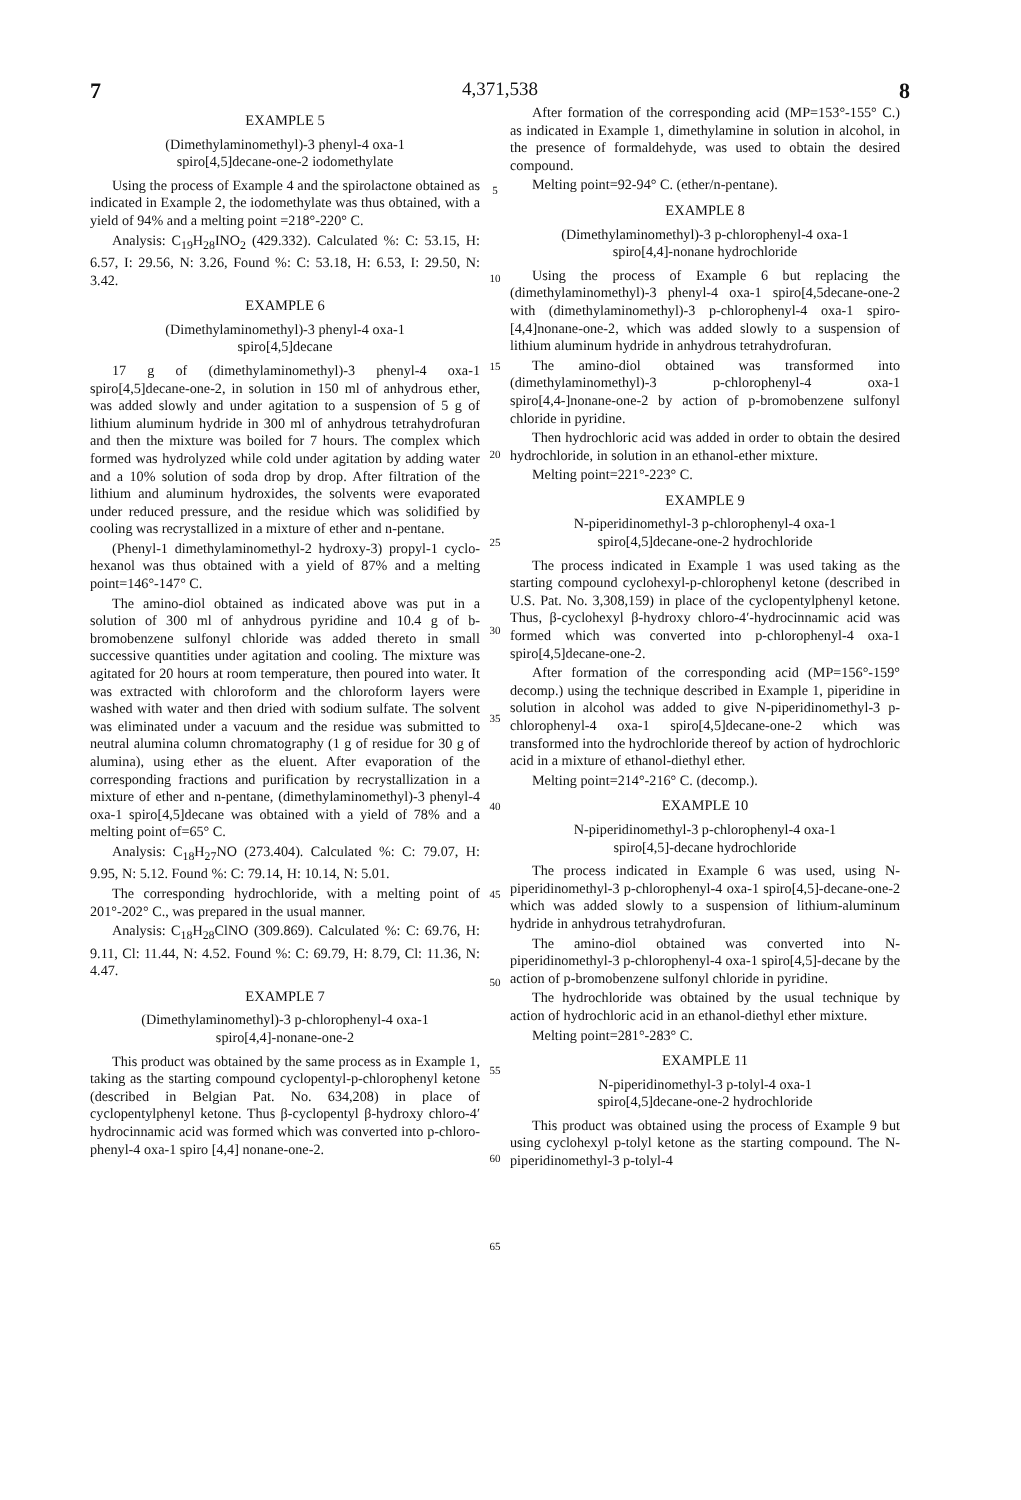7
4,371,538
8
EXAMPLE 5
(Dimethylaminomethyl)-3 phenyl-4 oxa-1
spiro[4,5]decane-one-2 iodomethylate
Using the process of Example 4 and the spirolactone obtained as indicated in Example 2, the iodomethylate was thus obtained, with a yield of 94% and a melting point =218°-220° C.
Analysis: C<sub>19</sub>H<sub>28</sub>INO<sub>2</sub> (429.332). Calculated %: C: 53.15, H: 6.57, I: 29.56, N: 3.26, Found %: C: 53.18, H: 6.53, I: 29.50, N: 3.42.
EXAMPLE 6
(Dimethylaminomethyl)-3 phenyl-4 oxa-1
spiro[4,5]decane
17 g of (dimethylaminomethyl)-3 phenyl-4 oxa-1 spiro[4,5]decane-one-2, in solution in 150 ml of anhydrous ether, was added slowly and under agitation to a suspension of 5 g of lithium aluminum hydride in 300 ml of anhydrous tetrahydrofuran and then the mixture was boiled for 7 hours. The complex which formed was hydrolyzed while cold under agitation by adding water and a 10% solution of soda drop by drop. After filtration of the lithium and aluminum hydroxides, the solvents were evaporated under reduced pressure, and the residue which was solidified by cooling was recrystallized in a mixture of ether and n-pentane.
(Phenyl-1 dimethylaminomethyl-2 hydroxy-3) propyl-1 cyclo-hexanol was thus obtained with a yield of 87% and a melting point=146°-147° C.
The amino-diol obtained as indicated above was put in a solution of 300 ml of anhydrous pyridine and 10.4 g of b-bromobenzene sulfonyl chloride was added thereto in small successive quantities under agitation and cooling. The mixture was agitated for 20 hours at room temperature, then poured into water. It was extracted with chloroform and the chloroform layers were washed with water and then dried with sodium sulfate. The solvent was eliminated under a vacuum and the residue was submitted to neutral alumina column chromatography (1 g of residue for 30 g of alumina), using ether as the eluent. After evaporation of the corresponding fractions and purification by recrystallization in a mixture of ether and n-pentane, (dimethylaminomethyl)-3 phenyl-4 oxa-1 spiro[4,5]decane was obtained with a yield of 78% and a melting point of=65° C.
Analysis: C<sub>18</sub>H<sub>27</sub>NO (273.404). Calculated %: C: 79.07, H: 9.95, N: 5.12. Found %: C: 79.14, H: 10.14, N: 5.01.
The corresponding hydrochloride, with a melting point of 201°-202° C., was prepared in the usual manner.
Analysis: C<sub>18</sub>H<sub>28</sub>ClNO (309.869). Calculated %: C: 69.76, H: 9.11, Cl: 11.44, N: 4.52. Found %: C: 69.79, H: 8.79, Cl: 11.36, N: 4.47.
EXAMPLE 7
(Dimethylaminomethyl)-3 p-chlorophenyl-4 oxa-1
spiro[4,4]-nonane-one-2
This product was obtained by the same process as in Example 1, taking as the starting compound cyclopentyl-p-chlorophenyl ketone (described in Belgian Pat. No. 634,208) in place of cyclopentylphenyl ketone. Thus β-cyclopentyl β-hydroxy chloro-4′ hydrocinnamic acid was formed which was converted into p-chloro-phenyl-4 oxa-1 spiro [4,4] nonane-one-2.
5
10
15
20
25
30
35
40
45
50
55
60
65
After formation of the corresponding acid (MP=153°-155° C.) as indicated in Example 1, dimethylamine in solution in alcohol, in the presence of formaldehyde, was used to obtain the desired compound.
Melting point=92-94° C. (ether/n-pentane).
EXAMPLE 8
(Dimethylaminomethyl)-3 p-chlorophenyl-4 oxa-1
spiro[4,4]-nonane hydrochloride
Using the process of Example 6 but replacing the (dimethylaminomethyl)-3 phenyl-4 oxa-1 spiro[4,5decane-one-2 with (dimethylaminomethyl)-3 p-chlorophenyl-4 oxa-1 spiro-[4,4]nonane-one-2, which was added slowly to a suspension of lithium aluminum hydride in anhydrous tetrahydrofuran.
The amino-diol obtained was transformed into (dimethylaminomethyl)-3 p-chlorophenyl-4 oxa-1 spiro[4,4-]nonane-one-2 by action of p-bromobenzene sulfonyl chloride in pyridine.
Then hydrochloric acid was added in order to obtain the desired hydrochloride, in solution in an ethanol-ether mixture.
Melting point=221°-223° C.
EXAMPLE 9
N-piperidinomethyl-3 p-chlorophenyl-4 oxa-1
spiro[4,5]decane-one-2 hydrochloride
The process indicated in Example 1 was used taking as the starting compound cyclohexyl-p-chlorophenyl ketone (described in U.S. Pat. No. 3,308,159) in place of the cyclopentylphenyl ketone. Thus, β-cyclohexyl β-hydroxy chloro-4′-hydrocinnamic acid was formed which was converted into p-chlorophenyl-4 oxa-1 spiro[4,5]decane-one-2.
After formation of the corresponding acid (MP=156°-159° decomp.) using the technique described in Example 1, piperidine in solution in alcohol was added to give N-piperidinomethyl-3 p-chlorophenyl-4 oxa-1 spiro[4,5]decane-one-2 which was transformed into the hydrochloride thereof by action of hydrochloric acid in a mixture of ethanol-diethyl ether.
Melting point=214°-216° C. (decomp.).
EXAMPLE 10
N-piperidinomethyl-3 p-chlorophenyl-4 oxa-1
spiro[4,5]-decane hydrochloride
The process indicated in Example 6 was used, using N-piperidinomethyl-3 p-chlorophenyl-4 oxa-1 spiro[4,5]-decane-one-2 which was added slowly to a suspension of lithium-aluminum hydride in anhydrous tetrahydrofuran.
The amino-diol obtained was converted into N-piperidinomethyl-3 p-chlorophenyl-4 oxa-1 spiro[4,5]-decane by the action of p-bromobenzene sulfonyl chloride in pyridine.
The hydrochloride was obtained by the usual technique by action of hydrochloric acid in an ethanol-diethyl ether mixture.
Melting point=281°-283° C.
EXAMPLE 11
N-piperidinomethyl-3 p-tolyl-4 oxa-1
spiro[4,5]decane-one-2 hydrochloride
This product was obtained using the process of Example 9 but using cyclohexyl p-tolyl ketone as the starting compound. The N-piperidinomethyl-3 p-tolyl-4